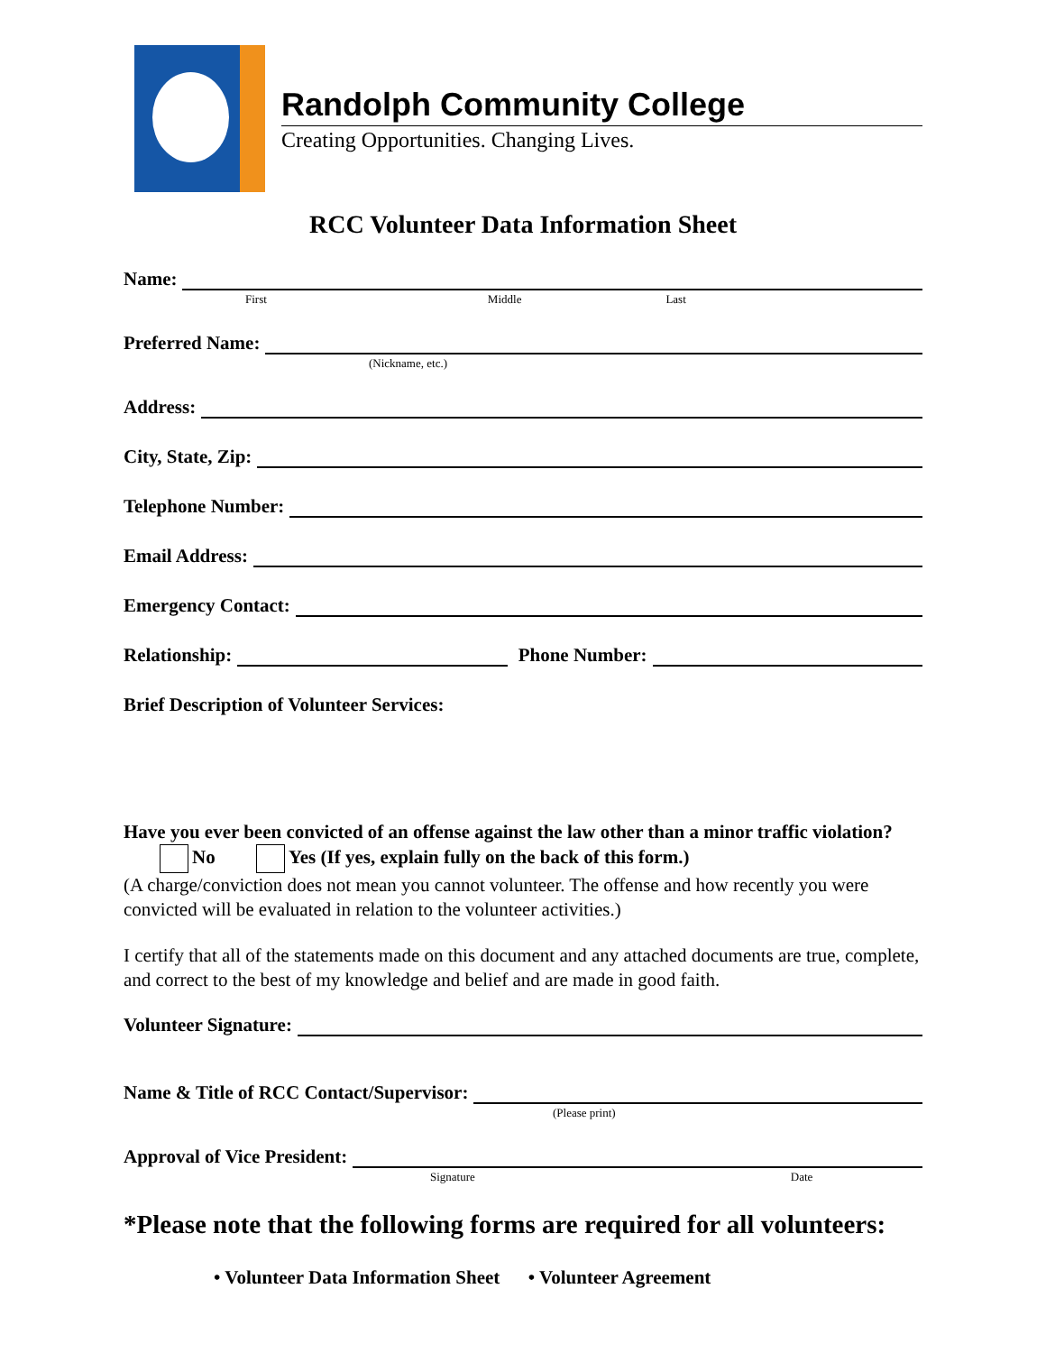Randolph Community College
Creating Opportunities. Changing Lives.
RCC Volunteer Data Information Sheet
Name:
First Middle Last
Preferred Name:
(Nickname, etc.)
Address:
City, State, Zip:
Telephone Number:
Email Address:
Emergency Contact:
Relationship: Phone Number:
Brief Description of Volunteer Services:
Have you ever been convicted of an offense against the law other than a minor traffic violation? No Yes (If yes, explain fully on the back of this form.)
(A charge/conviction does not mean you cannot volunteer. The offense and how recently you were convicted will be evaluated in relation to the volunteer activities.)
I certify that all of the statements made on this document and any attached documents are true, complete, and correct to the best of my knowledge and belief and are made in good faith.
Volunteer Signature:
Name & Title of RCC Contact/Supervisor:
(Please print)
Approval of Vice President:
Signature Date
*Please note that the following forms are required for all volunteers:
• Volunteer Data Information Sheet • Volunteer Agreement